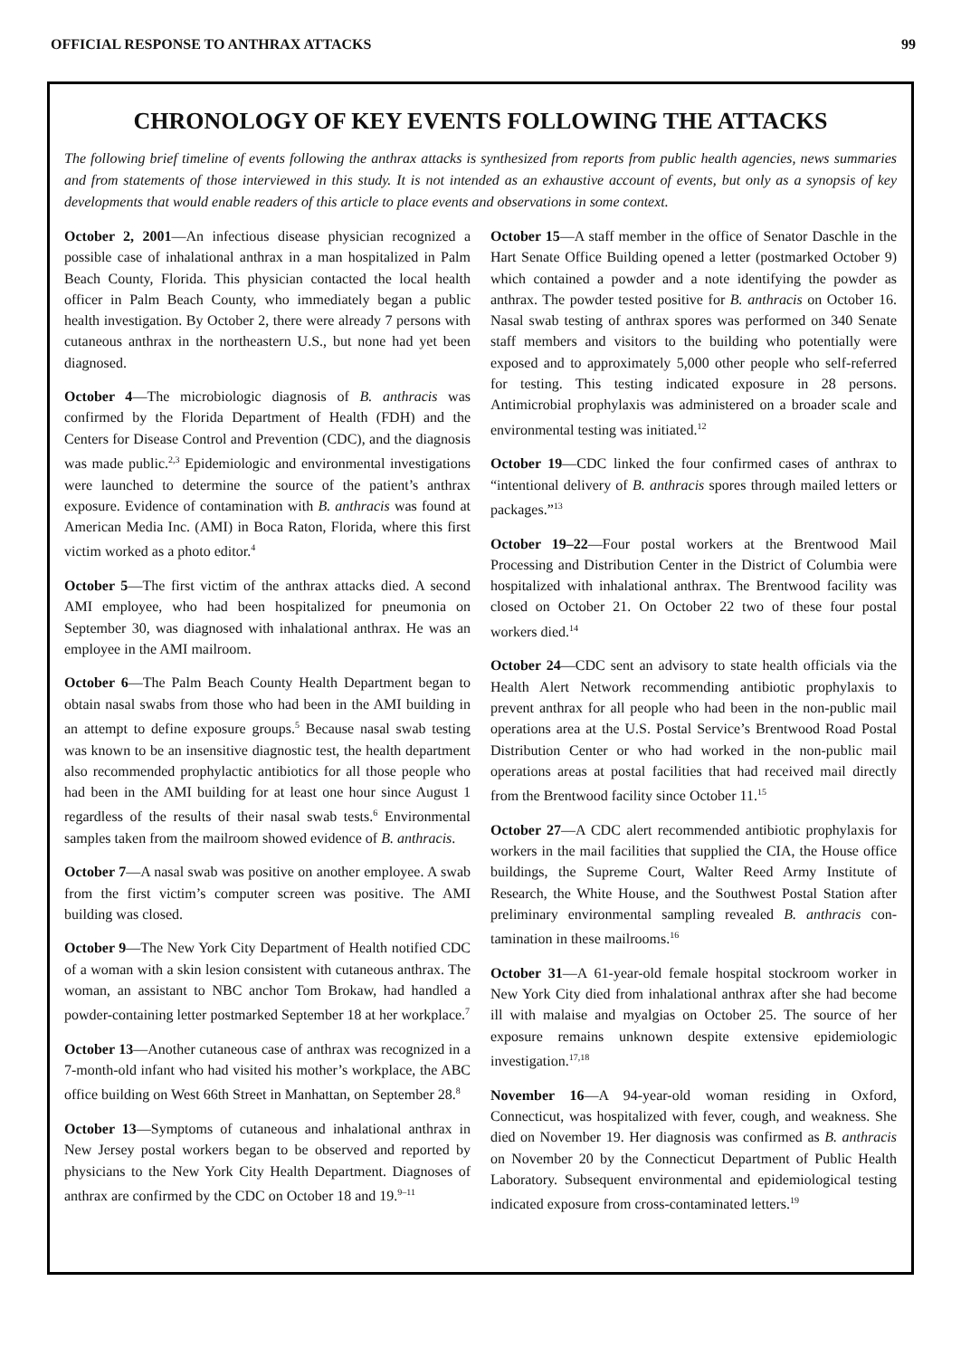OFFICIAL RESPONSE TO ANTHRAX ATTACKS 99
CHRONOLOGY OF KEY EVENTS FOLLOWING THE ATTACKS
The following brief timeline of events following the anthrax attacks is synthesized from reports from public health agencies, news summaries and from statements of those interviewed in this study. It is not intended as an exhaustive account of events, but only as a synopsis of key developments that would enable readers of this article to place events and observations in some context.
October 2, 2001—An infectious disease physician recognized a possible case of inhalational anthrax in a man hospitalized in Palm Beach County, Florida. This physician contacted the local health officer in Palm Beach County, who immediately began a public health investigation. By October 2, there were already 7 persons with cutaneous anthrax in the northeastern U.S., but none had yet been diagnosed.
October 4—The microbiologic diagnosis of B. anthracis was confirmed by the Florida Department of Health (FDH) and the Centers for Disease Control and Prevention (CDC), and the diagnosis was made public.<sup>2,3</sup> Epidemiologic and environmental investigations were launched to determine the source of the patient’s anthrax exposure. Evidence of contamination with B. anthracis was found at American Media Inc. (AMI) in Boca Raton, Florida, where this first victim worked as a photo editor.<sup>4</sup>
October 5—The first victim of the anthrax attacks died. A second AMI employee, who had been hospitalized for pneumonia on September 30, was diagnosed with inhalational anthrax. He was an employee in the AMI mailroom.
October 6—The Palm Beach County Health Department began to obtain nasal swabs from those who had been in the AMI building in an attempt to define exposure groups.<sup>5</sup> Because nasal swab testing was known to be an insensitive diagnostic test, the health department also recommended prophylactic antibiotics for all those people who had been in the AMI building for at least one hour since August 1 regardless of the results of their nasal swab tests.<sup>6</sup> Environmental samples taken from the mailroom showed evidence of B. anthracis.
October 7—A nasal swab was positive on another employee. A swab from the first victim’s computer screen was positive. The AMI building was closed.
October 9—The New York City Department of Health notified CDC of a woman with a skin lesion consistent with cutaneous anthrax. The woman, an assistant to NBC anchor Tom Brokaw, had handled a powder-containing letter postmarked September 18 at her workplace.<sup>7</sup>
October 13—Another cutaneous case of anthrax was recognized in a 7-month-old infant who had visited his mother’s workplace, the ABC office building on West 66th Street in Manhattan, on September 28.<sup>8</sup>
October 13—Symptoms of cutaneous and inhalational anthrax in New Jersey postal workers began to be observed and reported by physicians to the New York City Health Department. Diagnoses of anthrax are confirmed by the CDC on October 18 and 19.<sup>9–11</sup>
October 15—A staff member in the office of Senator Daschle in the Hart Senate Office Building opened a letter (postmarked October 9) which contained a powder and a note identifying the powder as anthrax. The powder tested positive for B. anthracis on October 16. Nasal swab testing of anthrax spores was performed on 340 Senate staff members and visitors to the building who potentially were exposed and to approximately 5,000 other people who self-referred for testing. This testing indicated exposure in 28 persons. Antimicrobial prophylaxis was administered on a broader scale and environmental testing was initiated.<sup>12</sup>
October 19—CDC linked the four confirmed cases of anthrax to “intentional delivery of B. anthracis spores through mailed letters or packages.”<sup>13</sup>
October 19–22—Four postal workers at the Brentwood Mail Processing and Distribution Center in the District of Columbia were hospitalized with inhalational anthrax. The Brentwood facility was closed on October 21. On October 22 two of these four postal workers died.<sup>14</sup>
October 24—CDC sent an advisory to state health officials via the Health Alert Network recommending antibiotic prophylaxis to prevent anthrax for all people who had been in the non-public mail operations area at the U.S. Postal Service’s Brentwood Road Postal Distribution Center or who had worked in the non-public mail operations areas at postal facilities that had received mail directly from the Brentwood facility since October 11.<sup>15</sup>
October 27—A CDC alert recommended antibiotic prophylaxis for workers in the mail facilities that supplied the CIA, the House office buildings, the Supreme Court, Walter Reed Army Institute of Research, the White House, and the Southwest Postal Station after preliminary environmental sampling revealed B. anthracis con-tamination in these mailrooms.<sup>16</sup>
October 31—A 61-year-old female hospital stockroom worker in New York City died from inhalational anthrax after she had become ill with malaise and myalgias on October 25. The source of her exposure remains unknown despite extensive epidemiologic investigation.<sup>17,18</sup>
November 16—A 94-year-old woman residing in Oxford, Connecticut, was hospitalized with fever, cough, and weakness. She died on November 19. Her diagnosis was confirmed as B. anthracis on November 20 by the Connecticut Department of Public Health Laboratory. Subsequent environmental and epidemiological testing indicated exposure from cross-contaminated letters.<sup>19</sup>